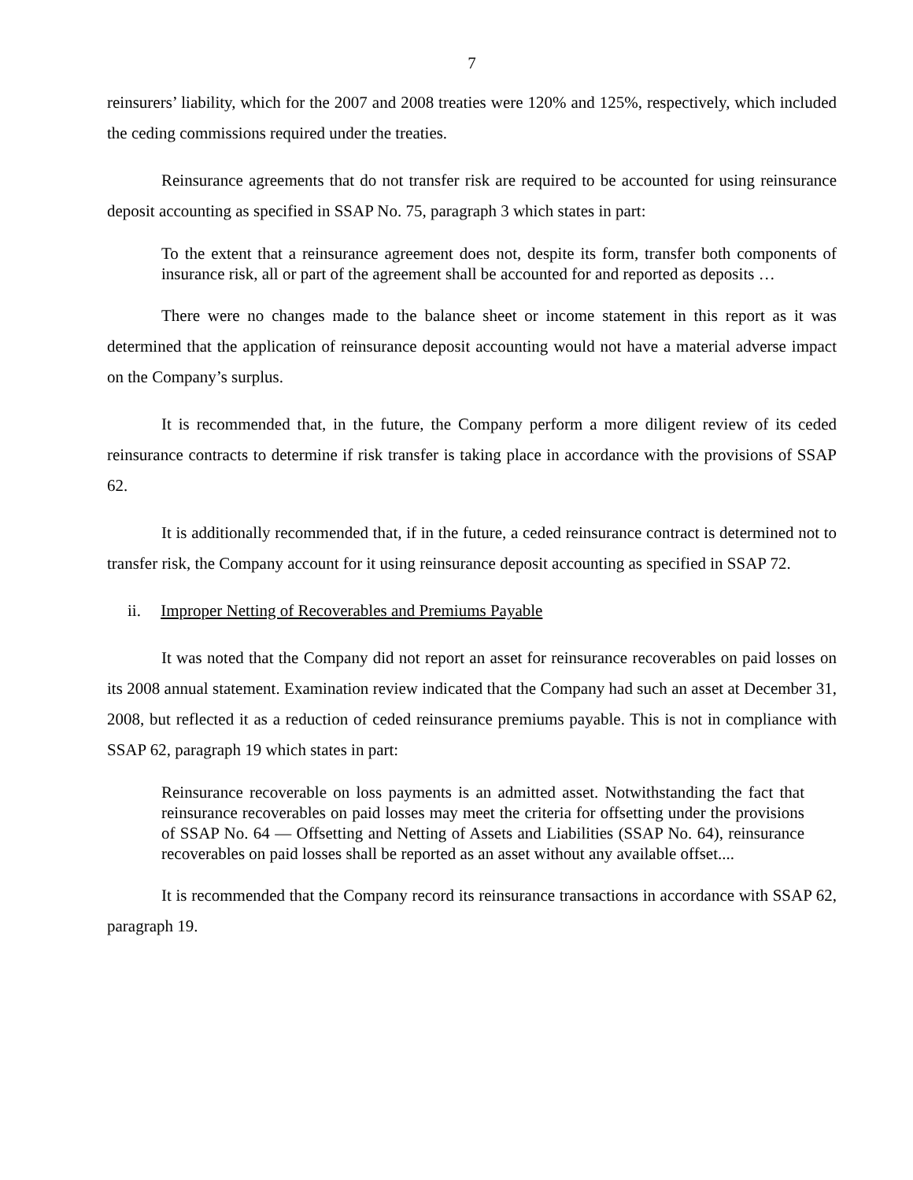7
reinsurers’ liability, which for the 2007 and 2008 treaties were 120% and 125%, respectively, which included the ceding commissions required under the treaties.
Reinsurance agreements that do not transfer risk are required to be accounted for using reinsurance deposit accounting as specified in SSAP No. 75, paragraph 3 which states in part:
To the extent that a reinsurance agreement does not, despite its form, transfer both components of insurance risk, all or part of the agreement shall be accounted for and reported as deposits …
There were no changes made to the balance sheet or income statement in this report as it was determined that the application of reinsurance deposit accounting would not have a material adverse impact on the Company’s surplus.
It is recommended that, in the future, the Company perform a more diligent review of its ceded reinsurance contracts to determine if risk transfer is taking place in accordance with the provisions of SSAP 62.
It is additionally recommended that, if in the future, a ceded reinsurance contract is determined not to transfer risk, the Company account for it using reinsurance deposit accounting as specified in SSAP 72.
ii. Improper Netting of Recoverables and Premiums Payable
It was noted that the Company did not report an asset for reinsurance recoverables on paid losses on its 2008 annual statement. Examination review indicated that the Company had such an asset at December 31, 2008, but reflected it as a reduction of ceded reinsurance premiums payable. This is not in compliance with SSAP 62, paragraph 19 which states in part:
Reinsurance recoverable on loss payments is an admitted asset. Notwithstanding the fact that reinsurance recoverables on paid losses may meet the criteria for offsetting under the provisions of SSAP No. 64 — Offsetting and Netting of Assets and Liabilities (SSAP No. 64), reinsurance recoverables on paid losses shall be reported as an asset without any available offset....
It is recommended that the Company record its reinsurance transactions in accordance with SSAP 62, paragraph 19.